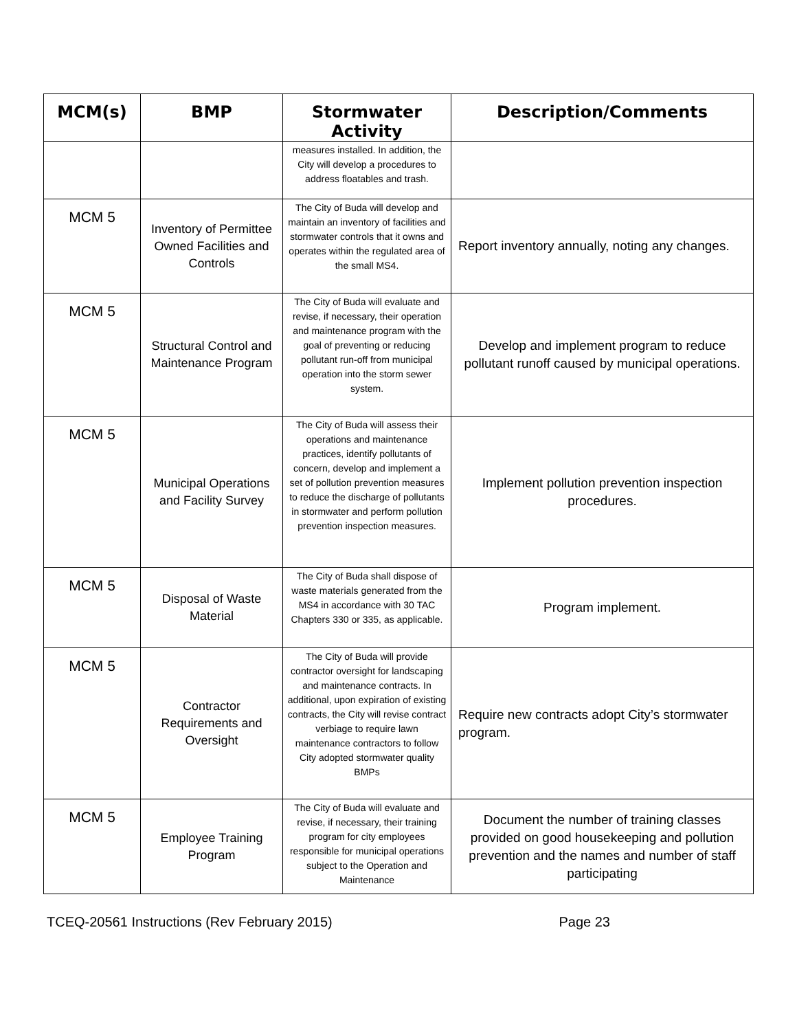| MCM(s) | BMP | Stormwater Activity | Description/Comments |
| --- | --- | --- | --- |
| | | measures installed. In addition, the City will develop a procedures to address floatables and trash. | |
| MCM 5 | Inventory of Permittee Owned Facilities and Controls | The City of Buda will develop and maintain an inventory of facilities and stormwater controls that it owns and operates within the regulated area of the small MS4. | Report inventory annually, noting any changes. |
| MCM 5 | Structural Control and Maintenance Program | The City of Buda will evaluate and revise, if necessary, their operation and maintenance program with the goal of preventing or reducing pollutant run-off from municipal operation into the storm sewer system. | Develop and implement program to reduce pollutant runoff caused by municipal operations. |
| MCM 5 | Municipal Operations and Facility Survey | The City of Buda will assess their operations and maintenance practices, identify pollutants of concern, develop and implement a set of pollution prevention measures to reduce the discharge of pollutants in stormwater and perform pollution prevention inspection measures. | Implement pollution prevention inspection procedures. |
| MCM 5 | Disposal of Waste Material | The City of Buda shall dispose of waste materials generated from the MS4 in accordance with 30 TAC Chapters 330 or 335, as applicable. | Program implement. |
| MCM 5 | Contractor Requirements and Oversight | The City of Buda will provide contractor oversight for landscaping and maintenance contracts. In additional, upon expiration of existing contracts, the City will revise contract verbiage to require lawn maintenance contractors to follow City adopted stormwater quality BMPs | Require new contracts adopt City’s stormwater program. |
| MCM 5 | Employee Training Program | The City of Buda will evaluate and revise, if necessary, their training program for city employees responsible for municipal operations subject to the Operation and Maintenance | Document the number of training classes provided on good housekeeping and pollution prevention and the names and number of staff participating |
TCEQ-20561 Instructions (Rev February 2015) Page 23